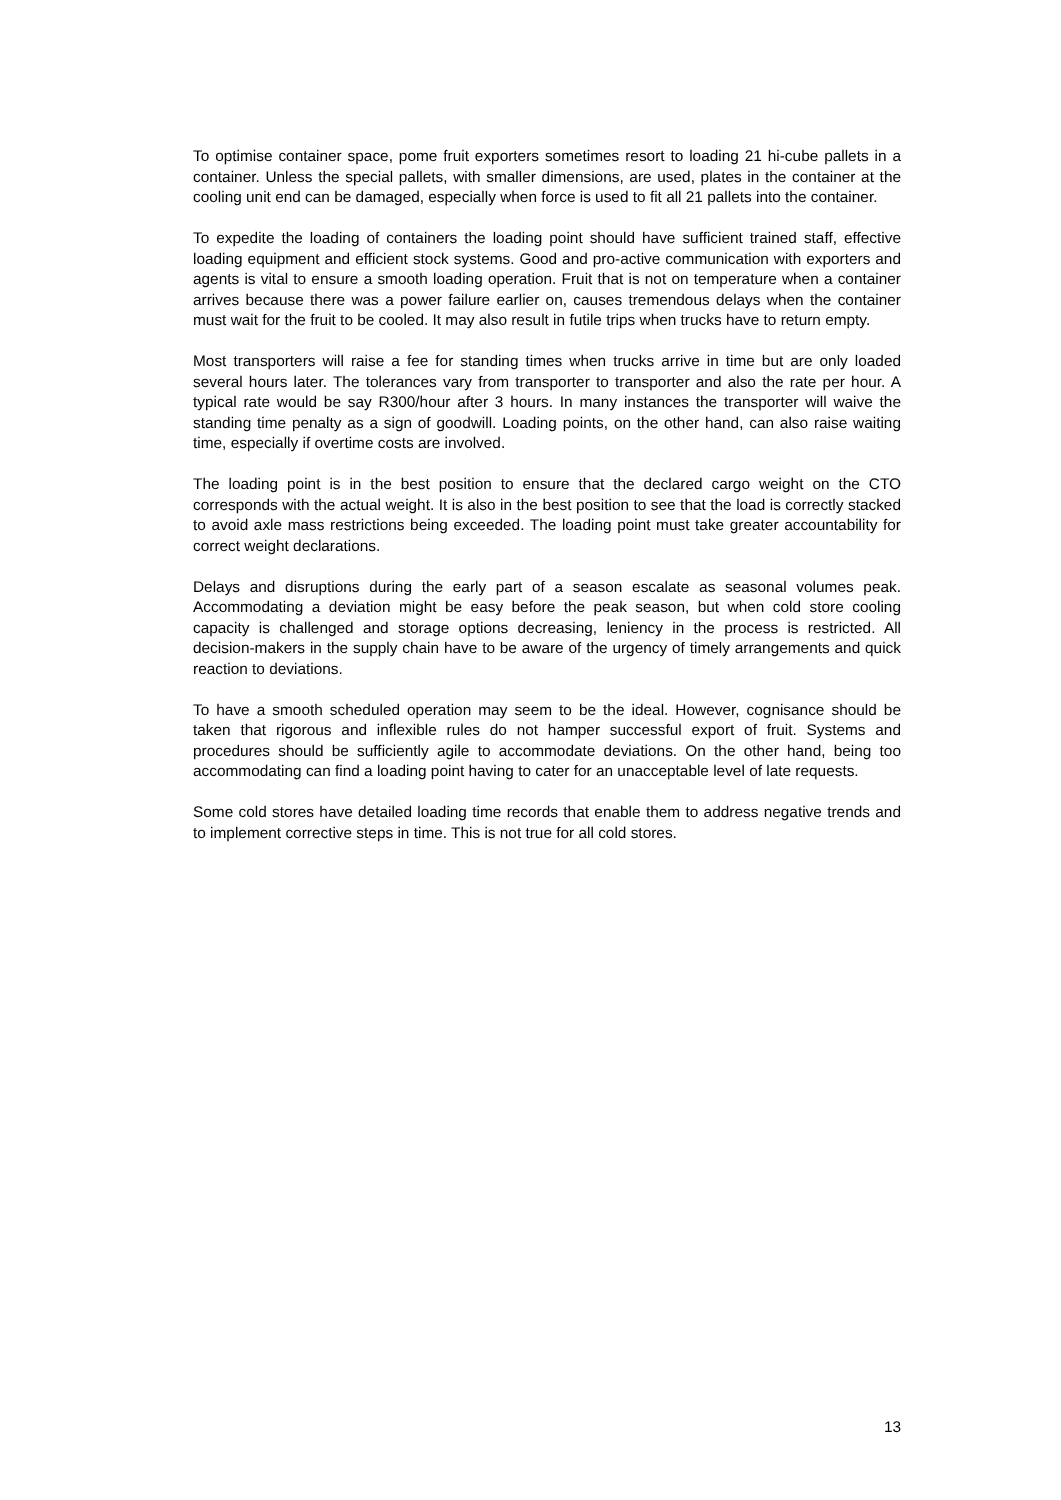To optimise container space, pome fruit exporters sometimes resort to loading 21 hi-cube pallets in a container. Unless the special pallets, with smaller dimensions, are used, plates in the container at the cooling unit end can be damaged, especially when force is used to fit all 21 pallets into the container.
To expedite the loading of containers the loading point should have sufficient trained staff, effective loading equipment and efficient stock systems. Good and pro-active communication with exporters and agents is vital to ensure a smooth loading operation. Fruit that is not on temperature when a container arrives because there was a power failure earlier on, causes tremendous delays when the container must wait for the fruit to be cooled. It may also result in futile trips when trucks have to return empty.
Most transporters will raise a fee for standing times when trucks arrive in time but are only loaded several hours later. The tolerances vary from transporter to transporter and also the rate per hour. A typical rate would be say R300/hour after 3 hours. In many instances the transporter will waive the standing time penalty as a sign of goodwill. Loading points, on the other hand, can also raise waiting time, especially if overtime costs are involved.
The loading point is in the best position to ensure that the declared cargo weight on the CTO corresponds with the actual weight. It is also in the best position to see that the load is correctly stacked to avoid axle mass restrictions being exceeded. The loading point must take greater accountability for correct weight declarations.
Delays and disruptions during the early part of a season escalate as seasonal volumes peak. Accommodating a deviation might be easy before the peak season, but when cold store cooling capacity is challenged and storage options decreasing, leniency in the process is restricted. All decision-makers in the supply chain have to be aware of the urgency of timely arrangements and quick reaction to deviations.
To have a smooth scheduled operation may seem to be the ideal. However, cognisance should be taken that rigorous and inflexible rules do not hamper successful export of fruit. Systems and procedures should be sufficiently agile to accommodate deviations. On the other hand, being too accommodating can find a loading point having to cater for an unacceptable level of late requests.
Some cold stores have detailed loading time records that enable them to address negative trends and to implement corrective steps in time. This is not true for all cold stores.
13